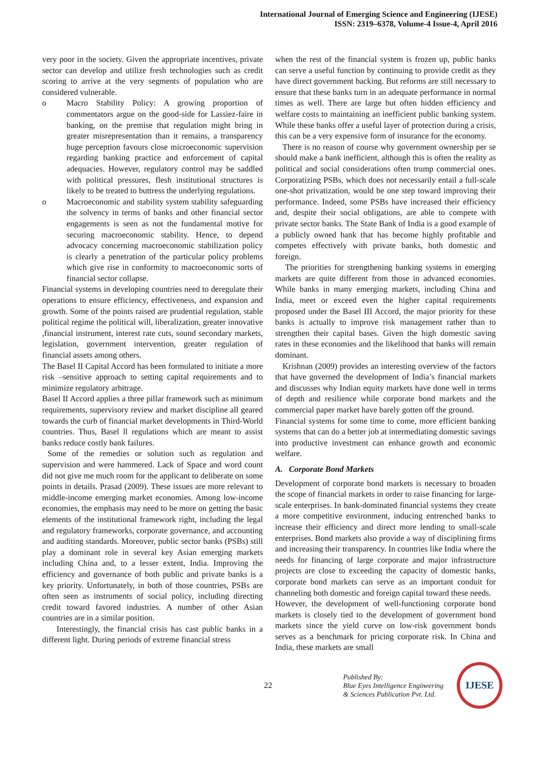International Journal of Emerging Science and Engineering (IJESE)
ISSN: 2319–6378, Volume-4 Issue-4, April 2016
very poor in the society. Given the appropriate incentives, private sector can develop and utilize fresh technologies such as credit scoring to arrive at the very segments of population who are considered vulnerable.
o Macro Stability Policy: A growing proportion of commentators argue on the good-side for Lassiez-faire in banking, on the premise that regulation might bring in greater misrepresentation than it remains, a transparency huge perception favours close microeconomic supervision regarding banking practice and enforcement of capital adequacies. However, regulatory control may be saddled with political pressures, flesh institutional structures is likely to be treated to buttress the underlying regulations.
o Macroeconomic and stability system stability safeguarding the solvency in terms of banks and other financial sector engagements is seen as not the fundamental motive for securing macroeconomic stability. Hence, to depend advocacy concerning macroeconomic stabilization policy is clearly a penetration of the particular policy problems which give rise in conformity to macroeconomic sorts of financial sector collapse.
Financial systems in developing countries need to deregulate their operations to ensure efficiency, effectiveness, and expansion and growth. Some of the points raised are prudential regulation, stable political regime the political will, liberalization, greater innovative ,financial instrument, interest rate cuts, sound secondary markets, legislation, government intervention, greater regulation of financial assets among others.
The Basel II Capital Accord has been formulated to initiate a more risk –sensitive approach to setting capital requirements and to minimize regulatory arbitrage.
Basel II Accord applies a three pillar framework such as minimum requirements, supervisory review and market discipline all geared towards the curb of financial market developments in Third-World countries. Thus, Basel ll regulations which are meant to assist banks reduce costly bank failures.
Some of the remedies or solution such as regulation and supervision and were hammered. Lack of Space and word count did not give me much room for the applicant to deliberate on some points in details. Prasad (2009). These issues are more relevant to middle-income emerging market economies. Among low-income economies, the emphasis may need to be more on getting the basic elements of the institutional framework right, including the legal and regulatory frameworks, corporate governance, and accounting and auditing standards. Moreover, public sector banks (PSBs) still play a dominant role in several key Asian emerging markets including China and, to a lesser extent, India. Improving the efficiency and governance of both public and private banks is a key priority. Unfortunately, in both of those countries, PSBs are often seen as instruments of social policy, including directing credit toward favored industries. A number of other Asian countries are in a similar position.
Interestingly, the financial crisis has cast public banks in a different light. During periods of extreme financial stress
when the rest of the financial system is frozen up, public banks can serve a useful function by continuing to provide credit as they have direct government backing. But reforms are still necessary to ensure that these banks turn in an adequate performance in normal times as well. There are large but often hidden efficiency and welfare costs to maintaining an inefficient public banking system. While these banks offer a useful layer of protection during a crisis, this can be a very expensive form of insurance for the economy.
There is no reason of course why government ownership per se should make a bank inefficient, although this is often the reality as political and social considerations often trump commercial ones. Corporatizing PSBs, which does not necessarily entail a full-scale one-shot privatization, would be one step toward improving their performance. Indeed, some PSBs have increased their efficiency and, despite their social obligations, are able to compete with private sector banks. The State Bank of India is a good example of a publicly owned bank that has become highly profitable and competes effectively with private banks, both domestic and foreign.
The priorities for strengthening banking systems in emerging markets are quite different from those in advanced economies. While banks in many emerging markets, including China and India, meet or exceed even the higher capital requirements proposed under the Basel III Accord, the major priority for these banks is actually to improve risk management rather than to strengthen their capital bases. Given the high domestic saving rates in these economies and the likelihood that banks will remain dominant.
Krishnan (2009) provides an interesting overview of the factors that have governed the development of India’s financial markets and discusses why Indian equity markets have done well in terms of depth and resilience while corporate bond markets and the commercial paper market have barely gotten off the ground.
Financial systems for some time to come, more efficient banking systems that can do a better job at intermediating domestic savings into productive investment can enhance growth and economic welfare.
A. Corporate Bond Markets
Development of corporate bond markets is necessary to broaden the scope of financial markets in order to raise financing for large-scale enterprises. In bank-dominated financial systems they create a more competitive environment, inducing entrenched banks to increase their efficiency and direct more lending to small-scale enterprises. Bond markets also provide a way of disciplining firms and increasing their transparency. In countries like India where the needs for financing of large corporate and major infrastructure projects are close to exceeding the capacity of domestic banks, corporate bond markets can serve as an important conduit for channeling both domestic and foreign capital toward these needs.
However, the development of well-functioning corporate bond markets is closely tied to the development of government bond markets since the yield curve on low-risk government bonds serves as a benchmark for pricing corporate risk. In China and India, these markets are small
22
Published By:
Blue Eyes Intelligence Engineering
& Sciences Publication Pvt. Ltd.
IJESE